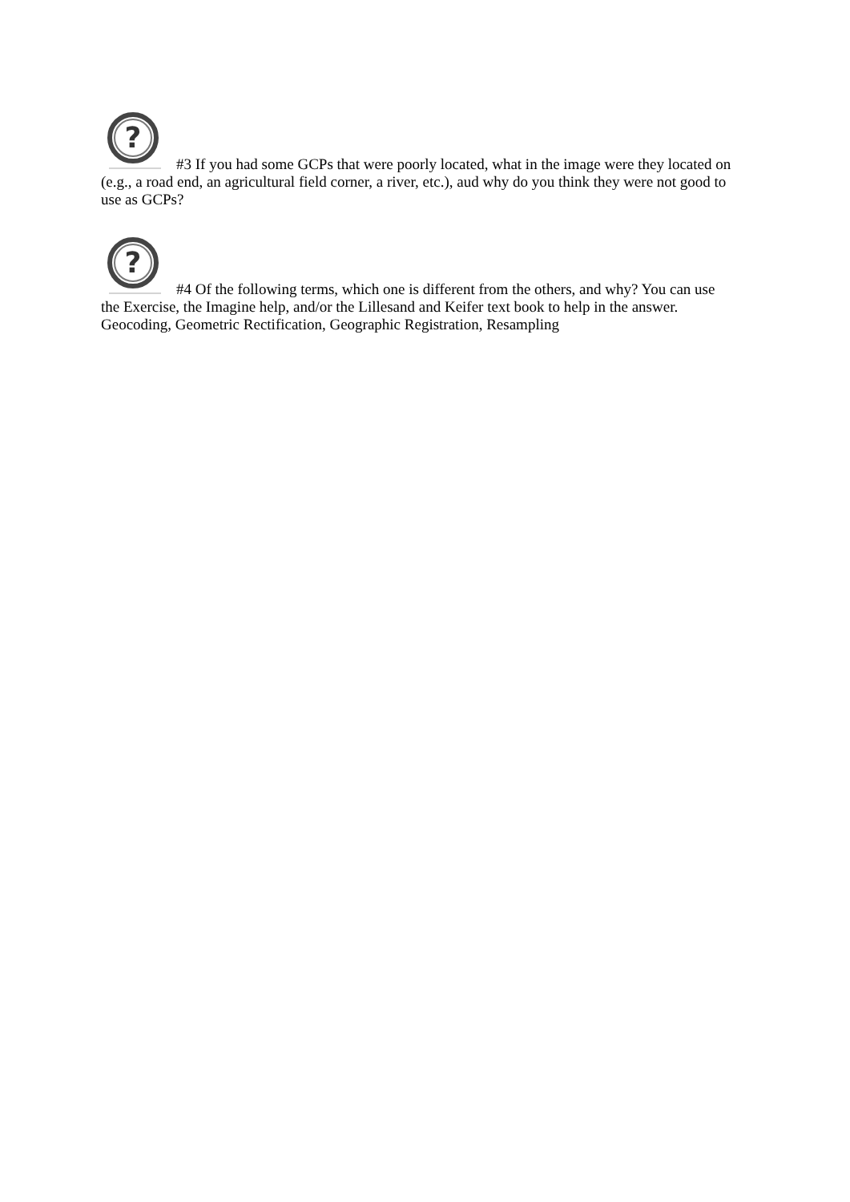?
#3 If you had some GCPs that were poorly located, what in the image were they located on (e.g., a road end, an agricultural field corner, a river, etc.), aud why do you think they were not good to use as GCPs?
?
#4 Of the following terms, which one is different from the others, and why? You can use the Exercise, the Imagine help, and/or the Lillesand and Keifer text book to help in the answer. Geocoding, Geometric Rectification, Geographic Registration, Resampling